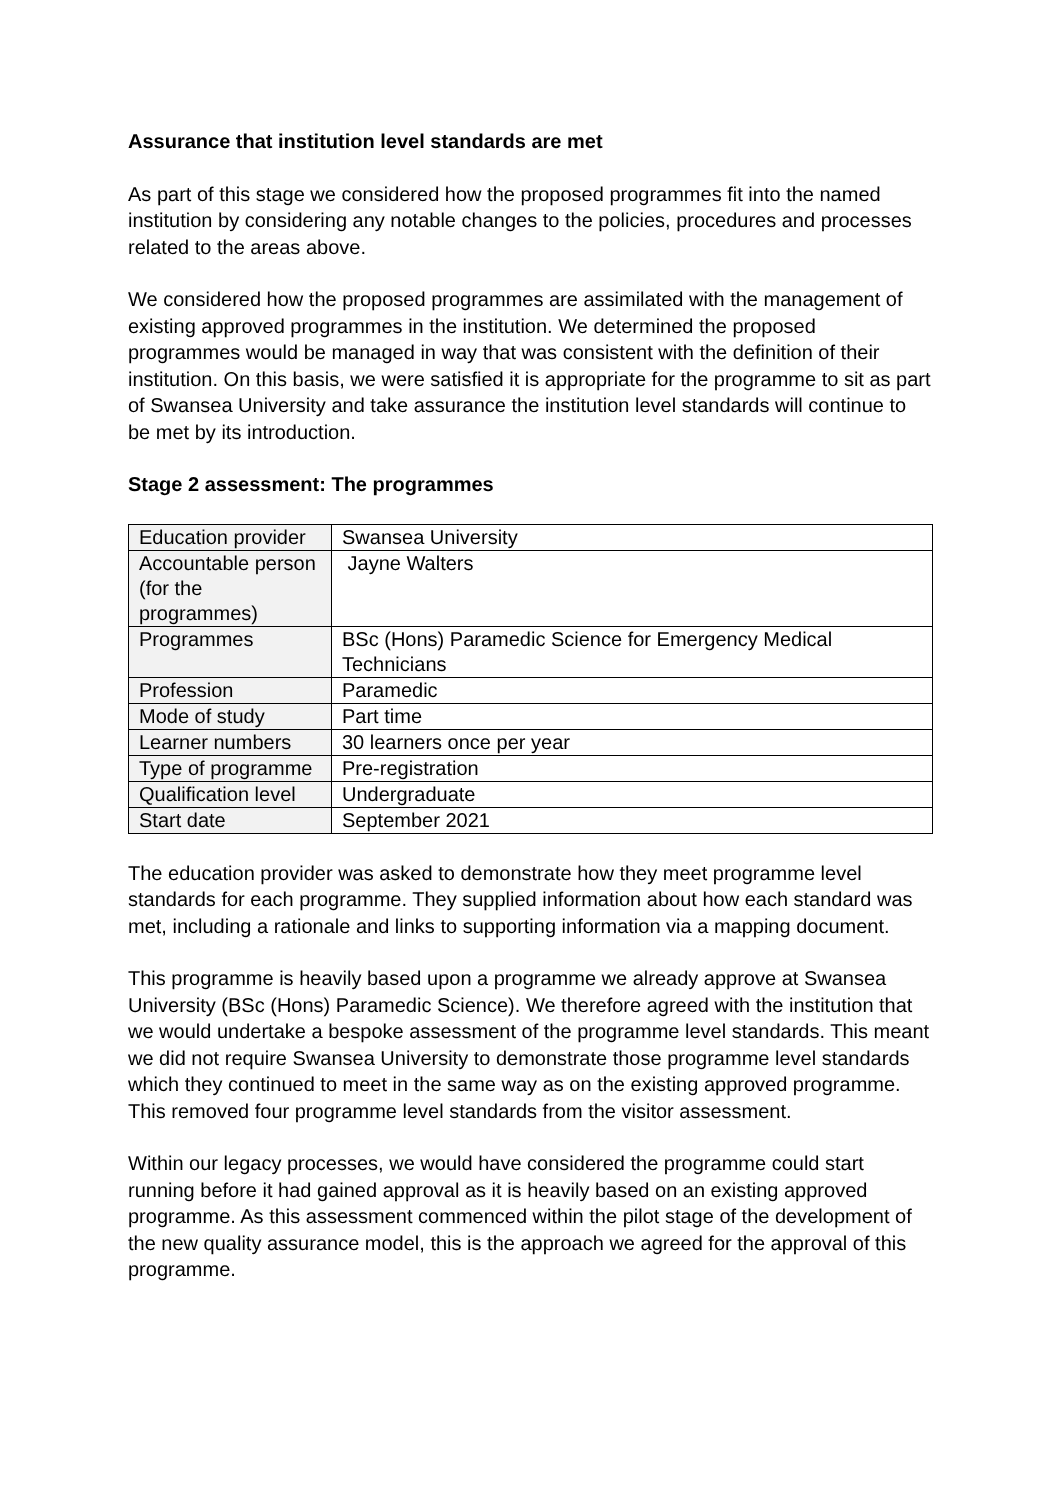Assurance that institution level standards are met
As part of this stage we considered how the proposed programmes fit into the named institution by considering any notable changes to the policies, procedures and processes related to the areas above.
We considered how the proposed programmes are assimilated with the management of existing approved programmes in the institution. We determined the proposed programmes would be managed in way that was consistent with the definition of their institution. On this basis, we were satisfied it is appropriate for the programme to sit as part of Swansea University and take assurance the institution level standards will continue to be met by its introduction.
Stage 2 assessment: The programmes
| Education provider | Swansea University |
| Accountable person (for the programmes) | Jayne Walters |
| Programmes | BSc (Hons) Paramedic Science for Emergency Medical Technicians |
| Profession | Paramedic |
| Mode of study | Part time |
| Learner numbers | 30 learners once per year |
| Type of programme | Pre-registration |
| Qualification level | Undergraduate |
| Start date | September 2021 |
The education provider was asked to demonstrate how they meet programme level standards for each programme. They supplied information about how each standard was met, including a rationale and links to supporting information via a mapping document.
This programme is heavily based upon a programme we already approve at Swansea University (BSc (Hons) Paramedic Science). We therefore agreed with the institution that we would undertake a bespoke assessment of the programme level standards. This meant we did not require Swansea University to demonstrate those programme level standards which they continued to meet in the same way as on the existing approved programme. This removed four programme level standards from the visitor assessment.
Within our legacy processes, we would have considered the programme could start running before it had gained approval as it is heavily based on an existing approved programme. As this assessment commenced within the pilot stage of the development of the new quality assurance model, this is the approach we agreed for the approval of this programme.